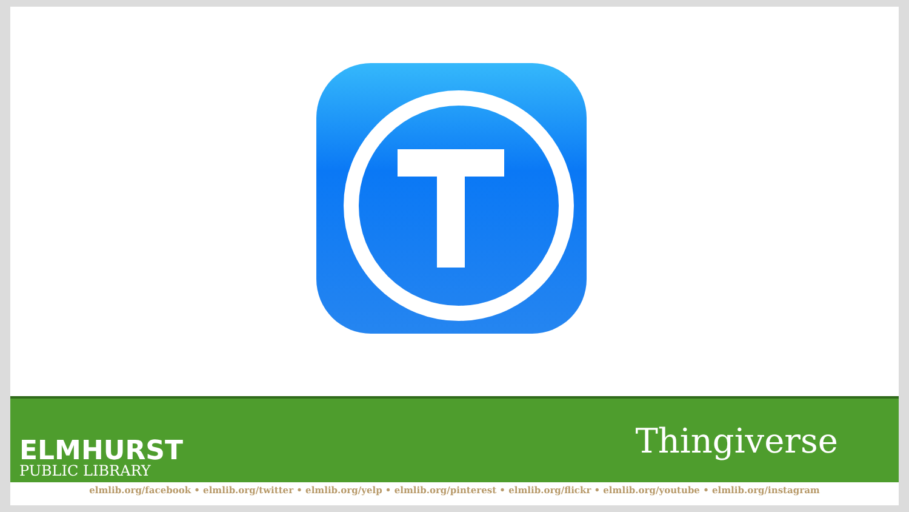ELMHURST
PUBLIC LIBRARY
Thingiverse
elmlib.org/facebook • elmlib.org/twitter • elmlib.org/yelp • elmlib.org/pinterest • elmlib.org/flickr • elmlib.org/youtube • elmlib.org/instagram